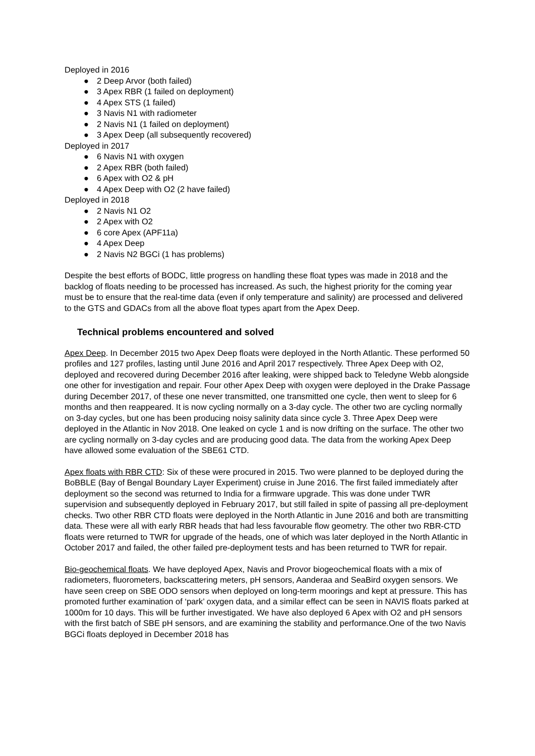Deployed in 2016
● 2 Deep Arvor (both failed)
● 3 Apex RBR (1 failed on deployment)
● 4 Apex STS (1 failed)
● 3 Navis N1 with radiometer
● 2 Navis N1 (1 failed on deployment)
● 3 Apex Deep (all subsequently recovered)
Deployed in 2017
● 6 Navis N1 with oxygen
● 2 Apex RBR (both failed)
● 6 Apex with O2 & pH
● 4 Apex Deep with O2 (2 have failed)
Deployed in 2018
● 2 Navis N1 O2
● 2 Apex with O2
● 6 core Apex (APF11a)
● 4 Apex Deep
● 2 Navis N2 BGCi (1 has problems)
Despite the best efforts of BODC, little progress on handling these float types was made in 2018 and the backlog of floats needing to be processed has increased. As such, the highest priority for the coming year must be to ensure that the real-time data (even if only temperature and salinity) are processed and delivered to the GTS and GDACs from all the above float types apart from the Apex Deep.
Technical problems encountered and solved
Apex Deep. In December 2015 two Apex Deep floats were deployed in the North Atlantic. These performed 50 profiles and 127 profiles, lasting until June 2016 and April 2017 respectively. Three Apex Deep with O2, deployed and recovered during December 2016 after leaking, were shipped back to Teledyne Webb alongside one other for investigation and repair. Four other Apex Deep with oxygen were deployed in the Drake Passage during December 2017, of these one never transmitted, one transmitted one cycle, then went to sleep for 6 months and then reappeared. It is now cycling normally on a 3-day cycle. The other two are cycling normally on 3-day cycles, but one has been producing noisy salinity data since cycle 3. Three Apex Deep were deployed in the Atlantic in Nov 2018. One leaked on cycle 1 and is now drifting on the surface. The other two are cycling normally on 3-day cycles and are producing good data. The data from the working Apex Deep have allowed some evaluation of the SBE61 CTD.
Apex floats with RBR CTD: Six of these were procured in 2015. Two were planned to be deployed during the BoBBLE (Bay of Bengal Boundary Layer Experiment) cruise in June 2016. The first failed immediately after deployment so the second was returned to India for a firmware upgrade. This was done under TWR supervision and subsequently deployed in February 2017, but still failed in spite of passing all pre-deployment checks. Two other RBR CTD floats were deployed in the North Atlantic in June 2016 and both are transmitting data. These were all with early RBR heads that had less favourable flow geometry. The other two RBR-CTD floats were returned to TWR for upgrade of the heads, one of which was later deployed in the North Atlantic in October 2017 and failed, the other failed pre-deployment tests and has been returned to TWR for repair.
Bio-geochemical floats. We have deployed Apex, Navis and Provor biogeochemical floats with a mix of radiometers, fluorometers, backscattering meters, pH sensors, Aanderaa and SeaBird oxygen sensors. We have seen creep on SBE ODO sensors when deployed on long-term moorings and kept at pressure. This has promoted further examination of ‘park’ oxygen data, and a similar effect can be seen in NAVIS floats parked at 1000m for 10 days. This will be further investigated. We have also deployed 6 Apex with O2 and pH sensors with the first batch of SBE pH sensors, and are examining the stability and performance.One of the two Navis BGCi floats deployed in December 2018 has